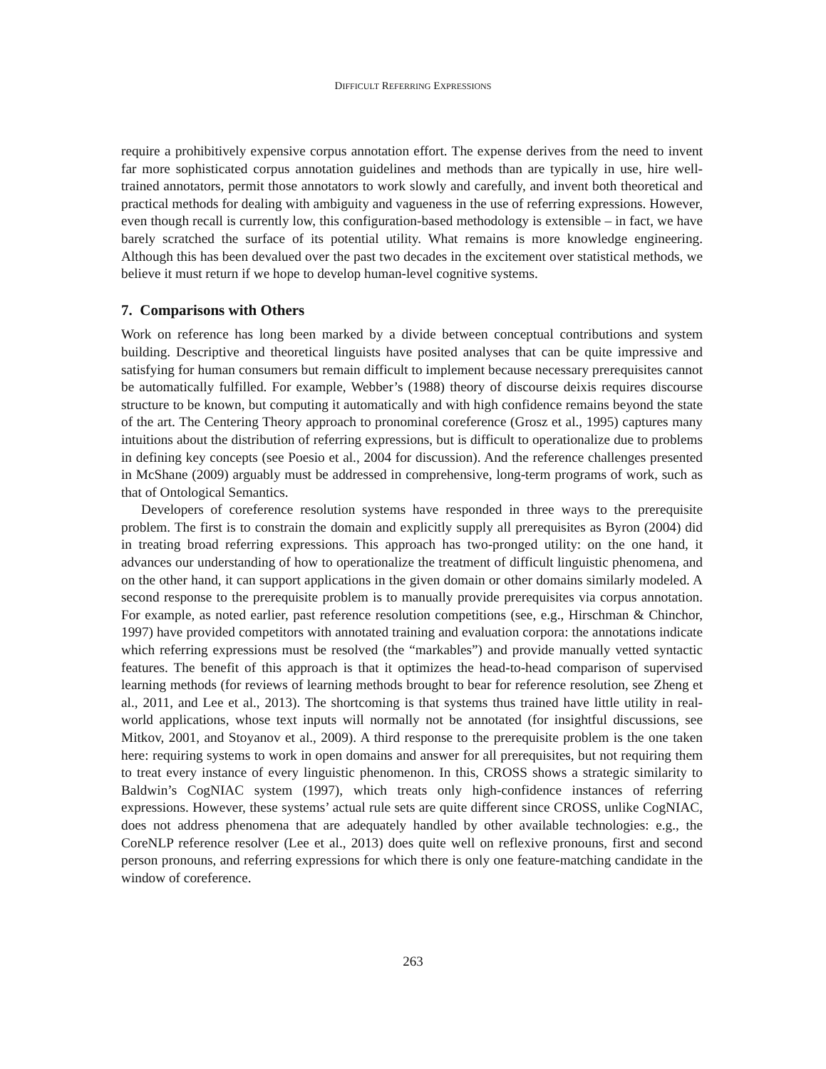DIFFICULT REFERRING EXPRESSIONS
require a prohibitively expensive corpus annotation effort. The expense derives from the need to invent far more sophisticated corpus annotation guidelines and methods than are typically in use, hire well-trained annotators, permit those annotators to work slowly and carefully, and invent both theoretical and practical methods for dealing with ambiguity and vagueness in the use of referring expressions. However, even though recall is currently low, this configuration-based methodology is extensible – in fact, we have barely scratched the surface of its potential utility. What remains is more knowledge engineering. Although this has been devalued over the past two decades in the excitement over statistical methods, we believe it must return if we hope to develop human-level cognitive systems.
7. Comparisons with Others
Work on reference has long been marked by a divide between conceptual contributions and system building. Descriptive and theoretical linguists have posited analyses that can be quite impressive and satisfying for human consumers but remain difficult to implement because necessary prerequisites cannot be automatically fulfilled. For example, Webber’s (1988) theory of discourse deixis requires discourse structure to be known, but computing it automatically and with high confidence remains beyond the state of the art. The Centering Theory approach to pronominal coreference (Grosz et al., 1995) captures many intuitions about the distribution of referring expressions, but is difficult to operationalize due to problems in defining key concepts (see Poesio et al., 2004 for discussion). And the reference challenges presented in McShane (2009) arguably must be addressed in comprehensive, long-term programs of work, such as that of Ontological Semantics.
Developers of coreference resolution systems have responded in three ways to the prerequisite problem. The first is to constrain the domain and explicitly supply all prerequisites as Byron (2004) did in treating broad referring expressions. This approach has two-pronged utility: on the one hand, it advances our understanding of how to operationalize the treatment of difficult linguistic phenomena, and on the other hand, it can support applications in the given domain or other domains similarly modeled. A second response to the prerequisite problem is to manually provide prerequisites via corpus annotation. For example, as noted earlier, past reference resolution competitions (see, e.g., Hirschman & Chinchor, 1997) have provided competitors with annotated training and evaluation corpora: the annotations indicate which referring expressions must be resolved (the “markables”) and provide manually vetted syntactic features. The benefit of this approach is that it optimizes the head-to-head comparison of supervised learning methods (for reviews of learning methods brought to bear for reference resolution, see Zheng et al., 2011, and Lee et al., 2013). The shortcoming is that systems thus trained have little utility in real-world applications, whose text inputs will normally not be annotated (for insightful discussions, see Mitkov, 2001, and Stoyanov et al., 2009). A third response to the prerequisite problem is the one taken here: requiring systems to work in open domains and answer for all prerequisites, but not requiring them to treat every instance of every linguistic phenomenon. In this, CROSS shows a strategic similarity to Baldwin’s CogNIAC system (1997), which treats only high-confidence instances of referring expressions. However, these systems’ actual rule sets are quite different since CROSS, unlike CogNIAC, does not address phenomena that are adequately handled by other available technologies: e.g., the CoreNLP reference resolver (Lee et al., 2013) does quite well on reflexive pronouns, first and second person pronouns, and referring expressions for which there is only one feature-matching candidate in the window of coreference.
263